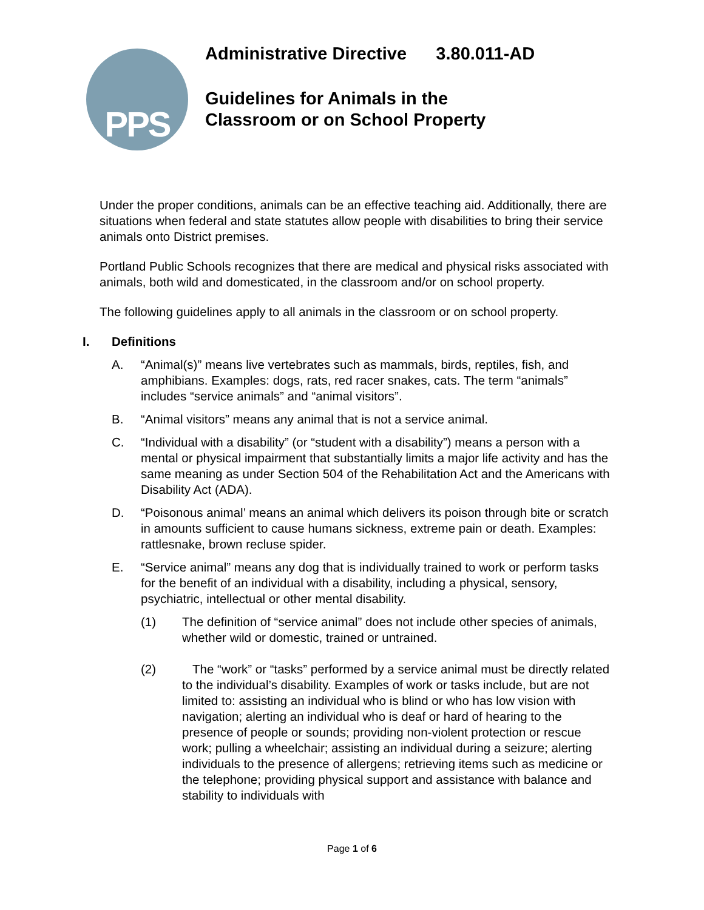PPS
Administrative Directive 3.80.011-AD
Guidelines for Animals in the
Classroom or on School Property
Under the proper conditions, animals can be an effective teaching aid. Additionally, there are situations when federal and state statutes allow people with disabilities to bring their service animals onto District premises.
Portland Public Schools recognizes that there are medical and physical risks associated with animals, both wild and domesticated, in the classroom and/or on school property.
The following guidelines apply to all animals in the classroom or on school property.
I. Definitions
A. “Animal(s)” means live vertebrates such as mammals, birds, reptiles, fish, and amphibians. Examples: dogs, rats, red racer snakes, cats. The term “animals” includes “service animals” and “animal visitors”.
B. “Animal visitors” means any animal that is not a service animal.
C. “Individual with a disability” (or “student with a disability”) means a person with a mental or physical impairment that substantially limits a major life activity and has the same meaning as under Section 504 of the Rehabilitation Act and the Americans with Disability Act (ADA).
D. “Poisonous animal’ means an animal which delivers its poison through bite or scratch in amounts sufficient to cause humans sickness, extreme pain or death. Examples: rattlesnake, brown recluse spider.
E. “Service animal” means any dog that is individually trained to work or perform tasks for the benefit of an individual with a disability, including a physical, sensory, psychiatric, intellectual or other mental disability.
(1) The definition of “service animal” does not include other species of animals, whether wild or domestic, trained or untrained.
(2) The “work” or “tasks” performed by a service animal must be directly related to the individual’s disability. Examples of work or tasks include, but are not limited to: assisting an individual who is blind or who has low vision with navigation; alerting an individual who is deaf or hard of hearing to the presence of people or sounds; providing non-violent protection or rescue work; pulling a wheelchair; assisting an individual during a seizure; alerting individuals to the presence of allergens; retrieving items such as medicine or the telephone; providing physical support and assistance with balance and stability to individuals with
Page 1 of 6